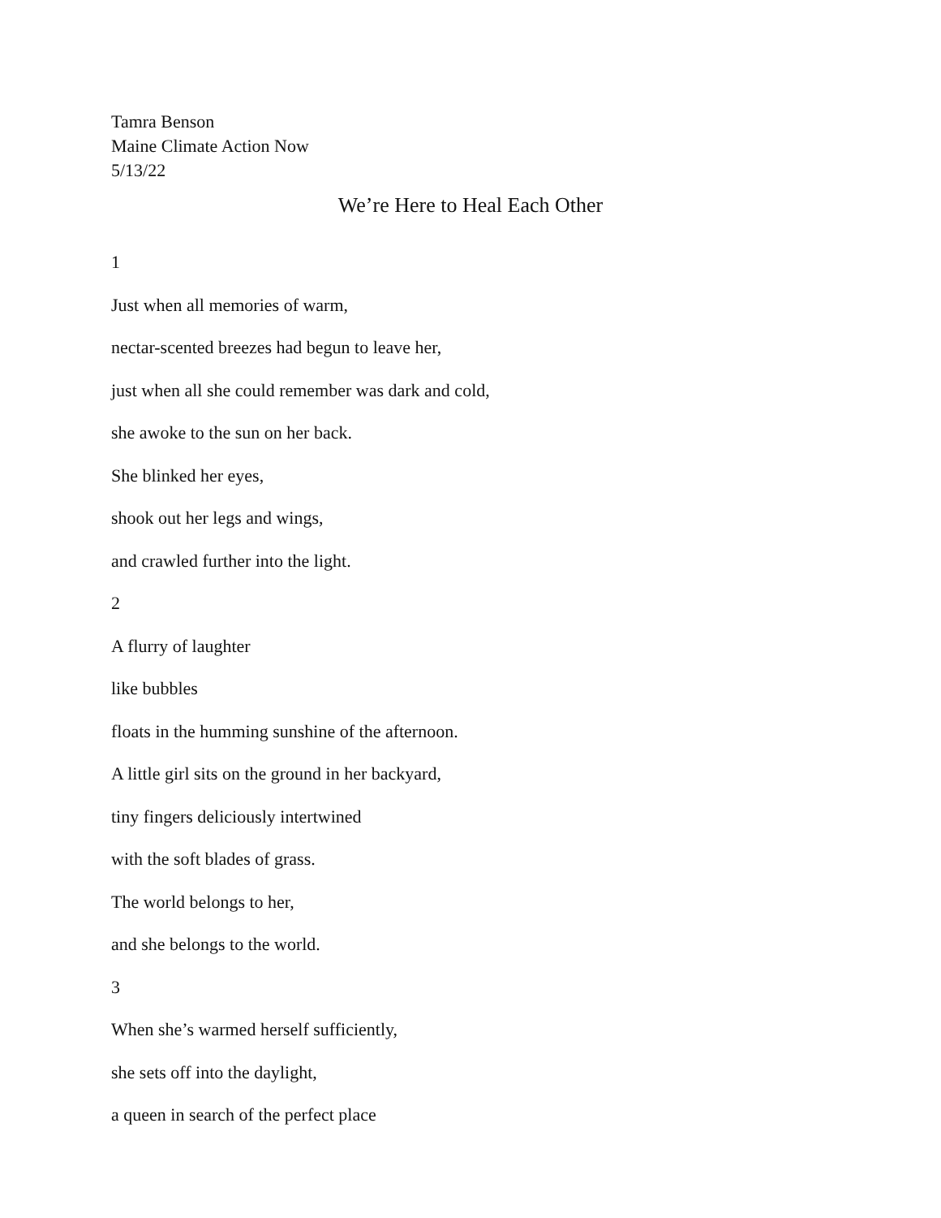Tamra Benson
Maine Climate Action Now
5/13/22
We’re Here to Heal Each Other
1
Just when all memories of warm,
nectar-scented breezes had begun to leave her,
just when all she could remember was dark and cold,
she awoke to the sun on her back.
She blinked her eyes,
shook out her legs and wings,
and crawled further into the light.
2
A flurry of laughter
like bubbles
floats in the humming sunshine of the afternoon.
A little girl sits on the ground in her backyard,
tiny fingers deliciously intertwined
with the soft blades of grass.
The world belongs to her,
and she belongs to the world.
3
When she’s warmed herself sufficiently,
she sets off into the daylight,
a queen in search of the perfect place